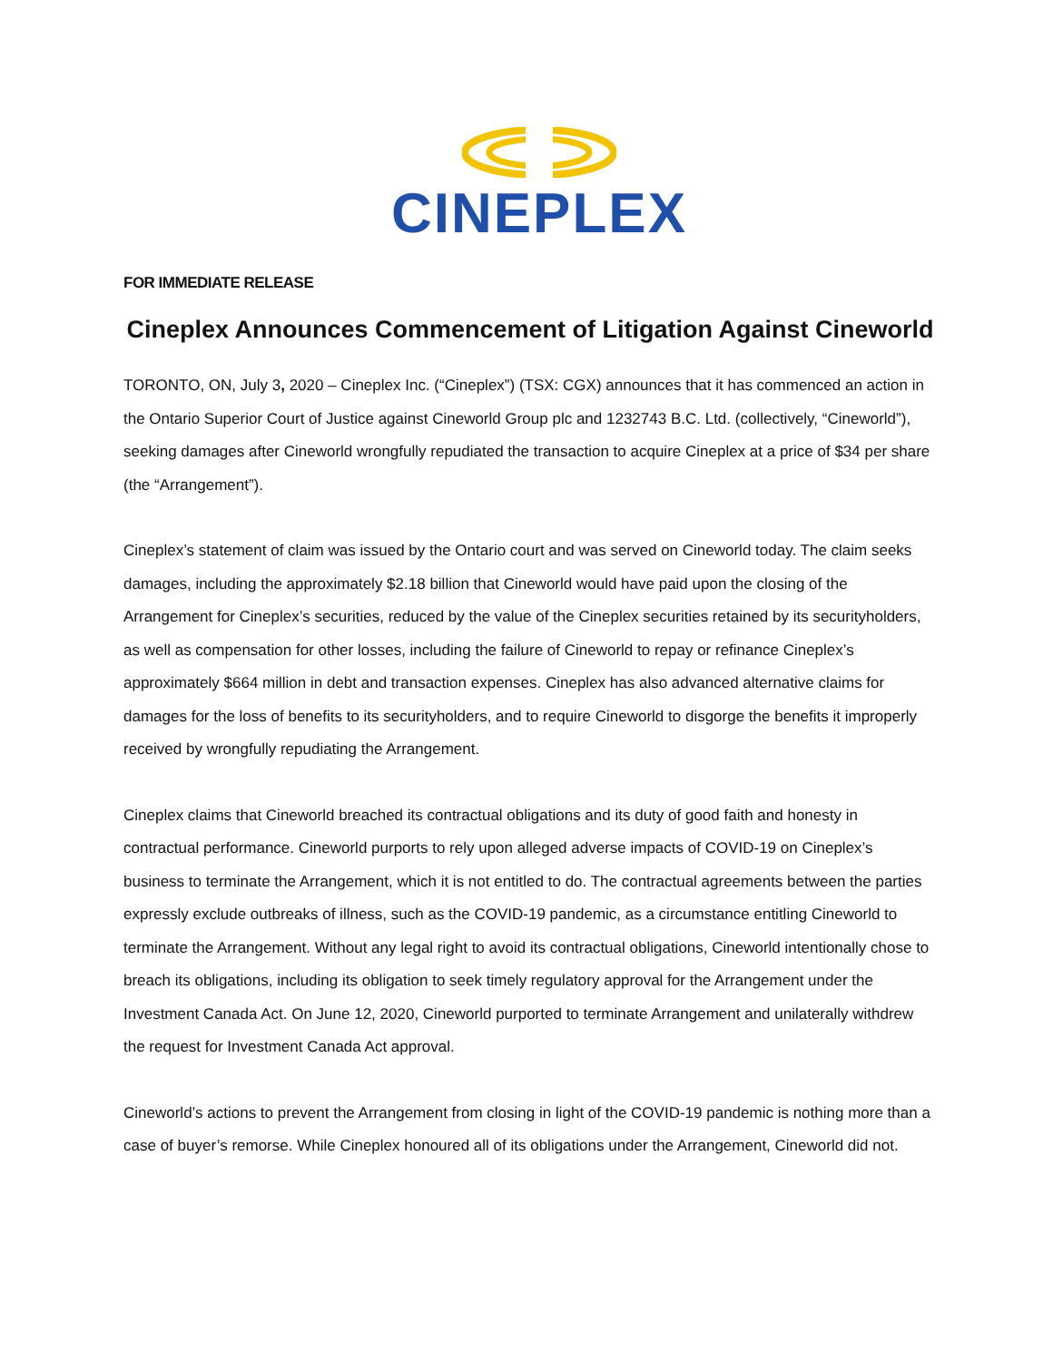CINEPLEX
FOR IMMEDIATE RELEASE
Cineplex Announces Commencement of Litigation Against Cineworld
TORONTO, ON, July 3, 2020 – Cineplex Inc. (“Cineplex”) (TSX: CGX) announces that it has commenced an action in the Ontario Superior Court of Justice against Cineworld Group plc and 1232743 B.C. Ltd. (collectively, “Cineworld”), seeking damages after Cineworld wrongfully repudiated the transaction to acquire Cineplex at a price of $34 per share (the “Arrangement”).
Cineplex’s statement of claim was issued by the Ontario court and was served on Cineworld today. The claim seeks damages, including the approximately $2.18 billion that Cineworld would have paid upon the closing of the Arrangement for Cineplex’s securities, reduced by the value of the Cineplex securities retained by its securityholders, as well as compensation for other losses, including the failure of Cineworld to repay or refinance Cineplex’s approximately $664 million in debt and transaction expenses. Cineplex has also advanced alternative claims for damages for the loss of benefits to its securityholders, and to require Cineworld to disgorge the benefits it improperly received by wrongfully repudiating the Arrangement.
Cineplex claims that Cineworld breached its contractual obligations and its duty of good faith and honesty in contractual performance. Cineworld purports to rely upon alleged adverse impacts of COVID-19 on Cineplex’s business to terminate the Arrangement, which it is not entitled to do. The contractual agreements between the parties expressly exclude outbreaks of illness, such as the COVID-19 pandemic, as a circumstance entitling Cineworld to terminate the Arrangement. Without any legal right to avoid its contractual obligations, Cineworld intentionally chose to breach its obligations, including its obligation to seek timely regulatory approval for the Arrangement under the Investment Canada Act. On June 12, 2020, Cineworld purported to terminate Arrangement and unilaterally withdrew the request for Investment Canada Act approval.
Cineworld’s actions to prevent the Arrangement from closing in light of the COVID-19 pandemic is nothing more than a case of buyer’s remorse. While Cineplex honoured all of its obligations under the Arrangement, Cineworld did not.